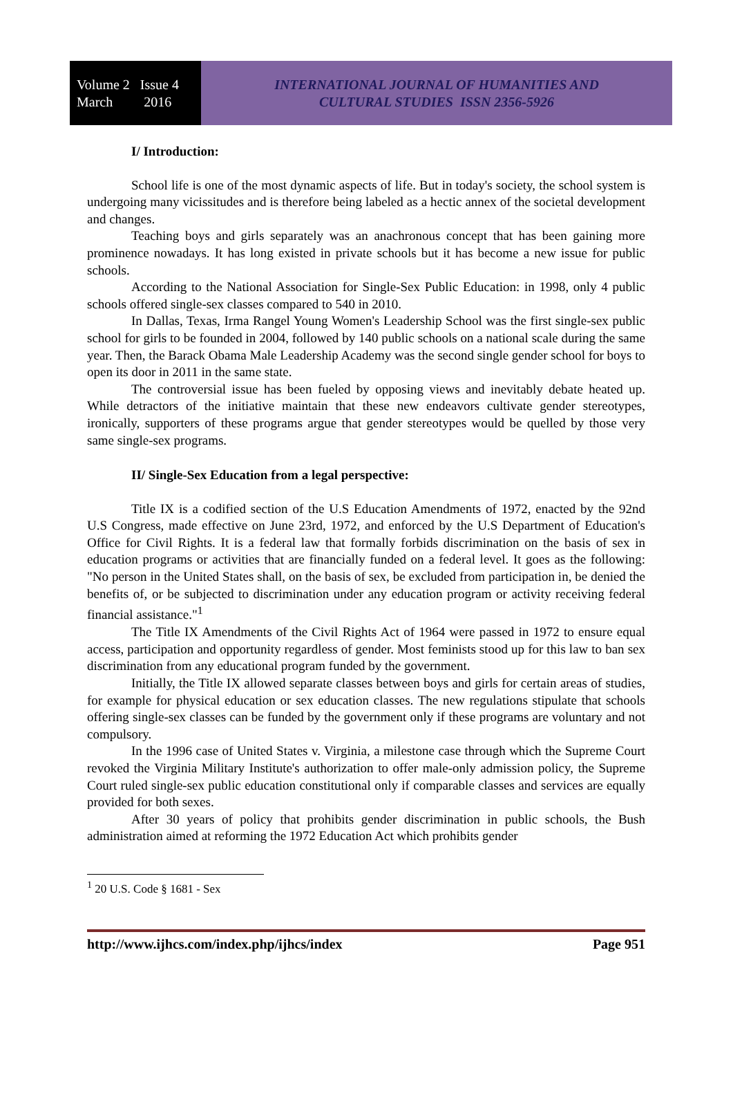Volume 2 Issue 4
March 2016
INTERNATIONAL JOURNAL OF HUMANITIES AND
CULTURAL STUDIES ISSN 2356-5926
I/ Introduction:
School life is one of the most dynamic aspects of life. But in today's society, the school system is undergoing many vicissitudes and is therefore being labeled as a hectic annex of the societal development and changes.
Teaching boys and girls separately was an anachronous concept that has been gaining more prominence nowadays. It has long existed in private schools but it has become a new issue for public schools.
According to the National Association for Single-Sex Public Education: in 1998, only 4 public schools offered single-sex classes compared to 540 in 2010.
In Dallas, Texas, Irma Rangel Young Women's Leadership School was the first single-sex public school for girls to be founded in 2004, followed by 140 public schools on a national scale during the same year. Then, the Barack Obama Male Leadership Academy was the second single gender school for boys to open its door in 2011 in the same state.
The controversial issue has been fueled by opposing views and inevitably debate heated up. While detractors of the initiative maintain that these new endeavors cultivate gender stereotypes, ironically, supporters of these programs argue that gender stereotypes would be quelled by those very same single-sex programs.
II/ Single-Sex Education from a legal perspective:
Title IX is a codified section of the U.S Education Amendments of 1972, enacted by the 92nd U.S Congress, made effective on June 23rd, 1972, and enforced by the U.S Department of Education's Office for Civil Rights. It is a federal law that formally forbids discrimination on the basis of sex in education programs or activities that are financially funded on a federal level. It goes as the following: "No person in the United States shall, on the basis of sex, be excluded from participation in, be denied the benefits of, or be subjected to discrimination under any education program or activity receiving federal financial assistance."<sup>1</sup>
The Title IX Amendments of the Civil Rights Act of 1964 were passed in 1972 to ensure equal access, participation and opportunity regardless of gender. Most feminists stood up for this law to ban sex discrimination from any educational program funded by the government.
Initially, the Title IX allowed separate classes between boys and girls for certain areas of studies, for example for physical education or sex education classes. The new regulations stipulate that schools offering single-sex classes can be funded by the government only if these programs are voluntary and not compulsory.
In the 1996 case of United States v. Virginia, a milestone case through which the Supreme Court revoked the Virginia Military Institute's authorization to offer male-only admission policy, the Supreme Court ruled single-sex public education constitutional only if comparable classes and services are equally provided for both sexes.
After 30 years of policy that prohibits gender discrimination in public schools, the Bush administration aimed at reforming the 1972 Education Act which prohibits gender
<sup>1</sup> 20 U.S. Code § 1681 - Sex
http://www.ijhcs.com/index.php/ijhcs/index Page 951